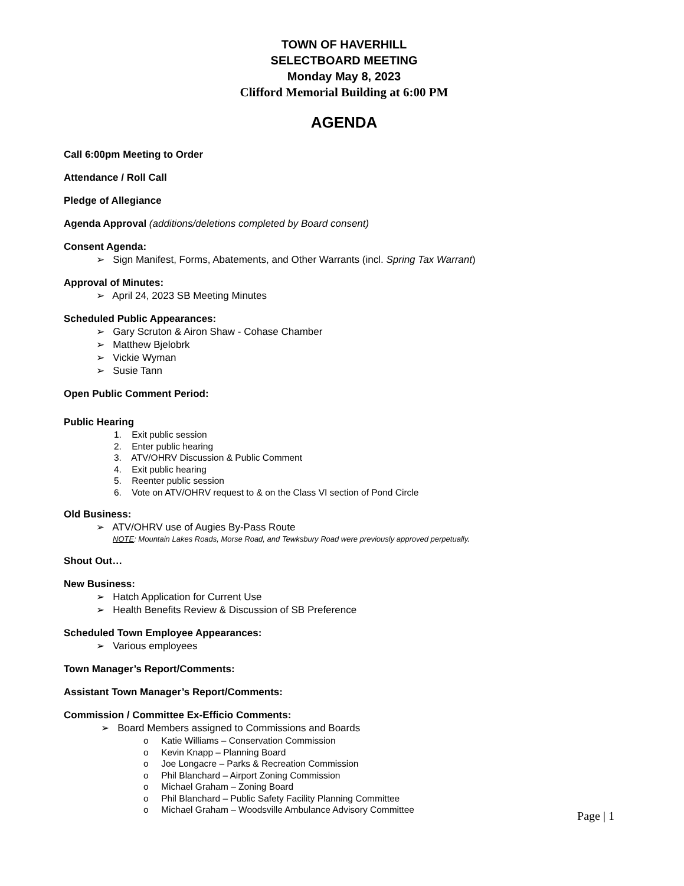TOWN OF HAVERHILL
SELECTBOARD MEETING
Monday May 8, 2023
Clifford Memorial Building at 6:00 PM
AGENDA
Call 6:00pm Meeting to Order
Attendance / Roll Call
Pledge of Allegiance
Agenda Approval (additions/deletions completed by Board consent)
Consent Agenda:
➢ Sign Manifest, Forms, Abatements, and Other Warrants (incl. Spring Tax Warrant)
Approval of Minutes:
➢ April 24, 2023 SB Meeting Minutes
Scheduled Public Appearances:
➢ Gary Scruton & Airon Shaw - Cohase Chamber
➢ Matthew Bjelobrk
➢ Vickie Wyman
➢ Susie Tann
Open Public Comment Period:
Public Hearing
1. Exit public session
2. Enter public hearing
3. ATV/OHRV Discussion & Public Comment
4. Exit public hearing
5. Reenter public session
6. Vote on ATV/OHRV request to & on the Class VI section of Pond Circle
Old Business:
➢ ATV/OHRV use of Augies By-Pass Route
NOTE: Mountain Lakes Roads, Morse Road, and Tewksbury Road were previously approved perpetually.
Shout Out…
New Business:
➢ Hatch Application for Current Use
➢ Health Benefits Review & Discussion of SB Preference
Scheduled Town Employee Appearances:
➢ Various employees
Town Manager’s Report/Comments:
Assistant Town Manager’s Report/Comments:
Commission / Committee Ex-Efficio Comments:
➢ Board Members assigned to Commissions and Boards
o Katie Williams – Conservation Commission
o Kevin Knapp – Planning Board
o Joe Longacre – Parks & Recreation Commission
o Phil Blanchard – Airport Zoning Commission
o Michael Graham – Zoning Board
o Phil Blanchard – Public Safety Facility Planning Committee
o Michael Graham – Woodsville Ambulance Advisory Committee
Page | 1